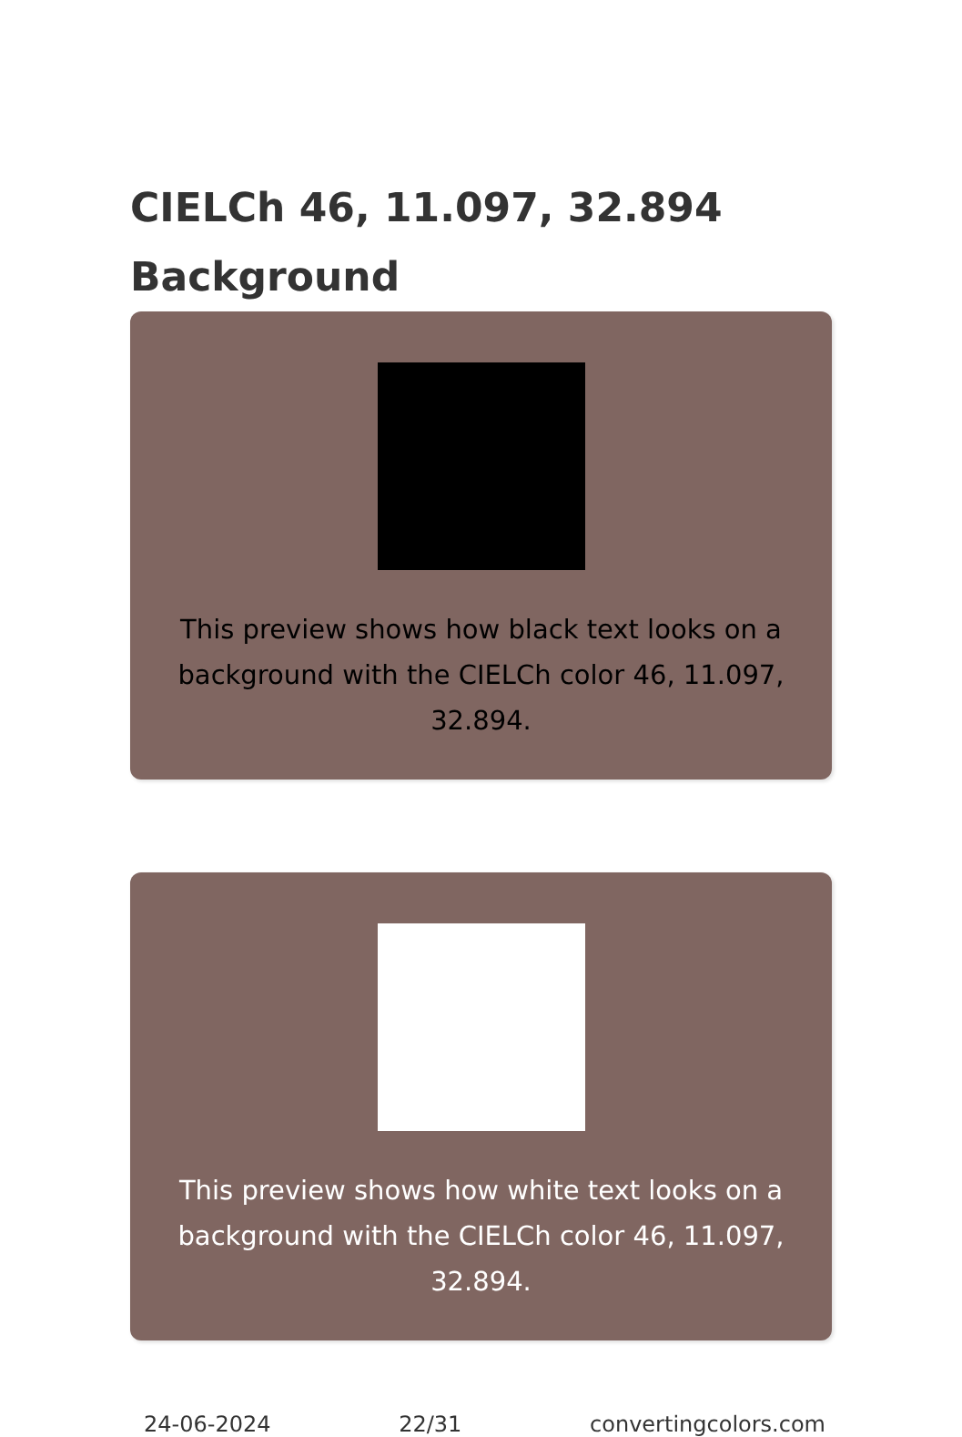CIELCh 46, 11.097, 32.894
Background
This preview shows how black text looks on a background with the CIELCh color 46, 11.097, 32.894.
This preview shows how white text looks on a background with the CIELCh color 46, 11.097, 32.894.
24-06-2024 22/31 convertingcolors.com